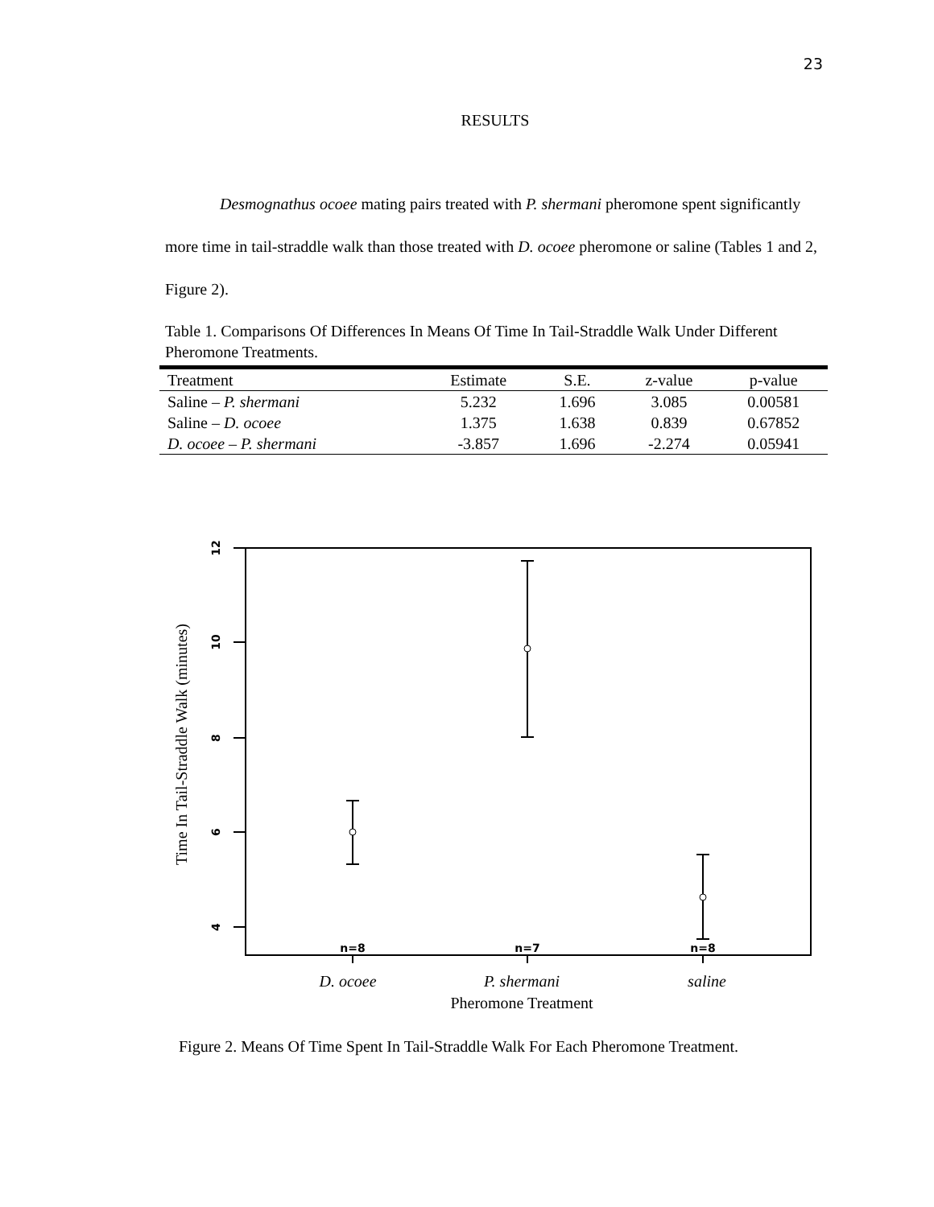23
RESULTS
Desmognathus ocoee mating pairs treated with P. shermani pheromone spent significantly more time in tail-straddle walk than those treated with D. ocoee pheromone or saline (Tables 1 and 2, Figure 2).
Table 1. Comparisons Of Differences In Means Of Time In Tail-Straddle Walk Under Different Pheromone Treatments.
| Treatment | Estimate | S.E. | z-value | p-value |
| --- | --- | --- | --- | --- |
| Saline – P. shermani | 5.232 | 1.696 | 3.085 | 0.00581 |
| Saline – D. ocoee | 1.375 | 1.638 | 0.839 | 0.67852 |
| D. ocoee – P. shermani | -3.857 | 1.696 | -2.274 | 0.05941 |
Time In Tail-Straddle Walk (minutes)
12
10
8
6
4
n=8
n=7
n=8
D. ocoee
P. shermani
saline
Pheromone Treatment
Figure 2. Means Of Time Spent In Tail-Straddle Walk For Each Pheromone Treatment.